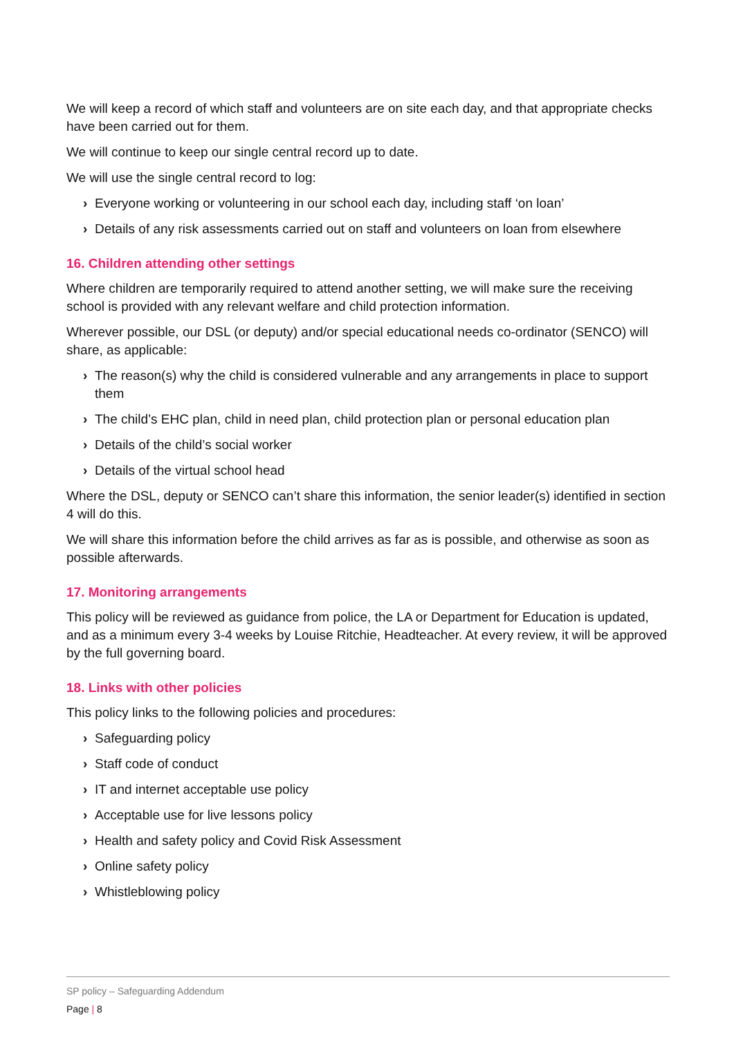We will keep a record of which staff and volunteers are on site each day, and that appropriate checks have been carried out for them.
We will continue to keep our single central record up to date.
We will use the single central record to log:
› Everyone working or volunteering in our school each day, including staff ‘on loan’
› Details of any risk assessments carried out on staff and volunteers on loan from elsewhere
16. Children attending other settings
Where children are temporarily required to attend another setting, we will make sure the receiving school is provided with any relevant welfare and child protection information.
Wherever possible, our DSL (or deputy) and/or special educational needs co-ordinator (SENCO) will share, as applicable:
› The reason(s) why the child is considered vulnerable and any arrangements in place to support them
› The child’s EHC plan, child in need plan, child protection plan or personal education plan
› Details of the child’s social worker
› Details of the virtual school head
Where the DSL, deputy or SENCO can’t share this information, the senior leader(s) identified in section 4 will do this.
We will share this information before the child arrives as far as is possible, and otherwise as soon as possible afterwards.
17. Monitoring arrangements
This policy will be reviewed as guidance from police, the LA or Department for Education is updated, and as a minimum every 3-4 weeks by Louise Ritchie, Headteacher. At every review, it will be approved by the full governing board.
18. Links with other policies
This policy links to the following policies and procedures:
› Safeguarding policy
› Staff code of conduct
› IT and internet acceptable use policy
› Acceptable use for live lessons policy
› Health and safety policy and Covid Risk Assessment
› Online safety policy
› Whistleblowing policy
SP policy – Safeguarding Addendum
Page | 8